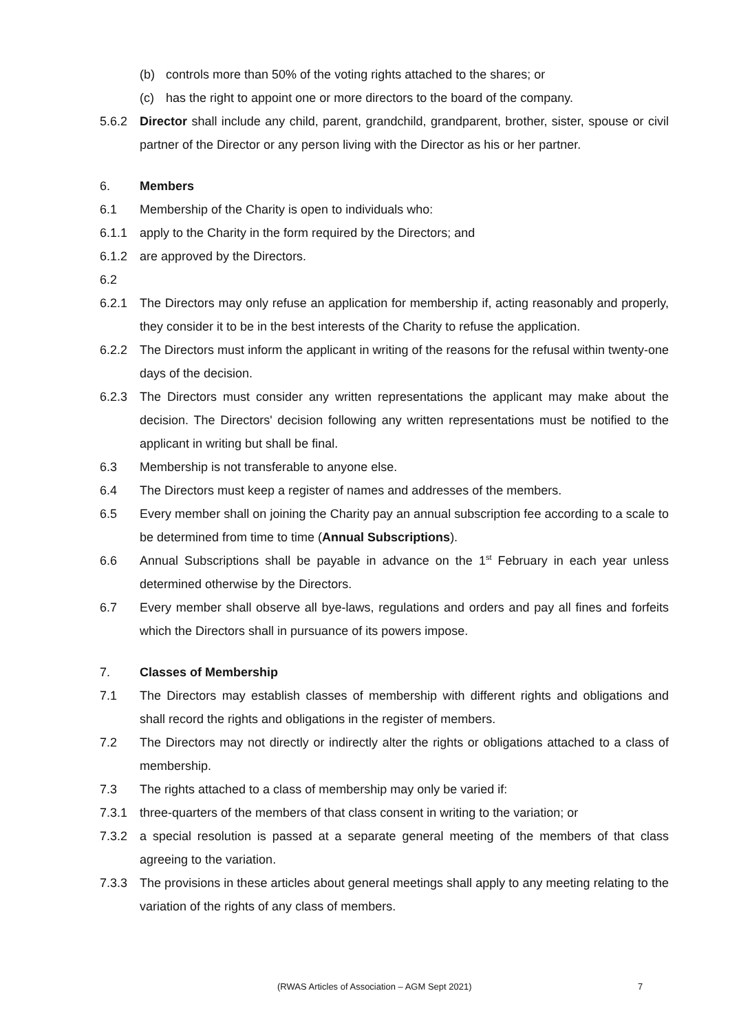(b) controls more than 50% of the voting rights attached to the shares; or
(c) has the right to appoint one or more directors to the board of the company.
5.6.2 Director shall include any child, parent, grandchild, grandparent, brother, sister, spouse or civil partner of the Director or any person living with the Director as his or her partner.
6. Members
6.1 Membership of the Charity is open to individuals who:
6.1.1 apply to the Charity in the form required by the Directors; and
6.1.2 are approved by the Directors.
6.2
6.2.1 The Directors may only refuse an application for membership if, acting reasonably and properly, they consider it to be in the best interests of the Charity to refuse the application.
6.2.2 The Directors must inform the applicant in writing of the reasons for the refusal within twenty-one days of the decision.
6.2.3 The Directors must consider any written representations the applicant may make about the decision. The Directors' decision following any written representations must be notified to the applicant in writing but shall be final.
6.3 Membership is not transferable to anyone else.
6.4 The Directors must keep a register of names and addresses of the members.
6.5 Every member shall on joining the Charity pay an annual subscription fee according to a scale to be determined from time to time (Annual Subscriptions).
6.6 Annual Subscriptions shall be payable in advance on the 1<sup>st</sup> February in each year unless determined otherwise by the Directors.
6.7 Every member shall observe all bye-laws, regulations and orders and pay all fines and forfeits which the Directors shall in pursuance of its powers impose.
7. Classes of Membership
7.1 The Directors may establish classes of membership with different rights and obligations and shall record the rights and obligations in the register of members.
7.2 The Directors may not directly or indirectly alter the rights or obligations attached to a class of membership.
7.3 The rights attached to a class of membership may only be varied if:
7.3.1 three-quarters of the members of that class consent in writing to the variation; or
7.3.2 a special resolution is passed at a separate general meeting of the members of that class agreeing to the variation.
7.3.3 The provisions in these articles about general meetings shall apply to any meeting relating to the variation of the rights of any class of members.
(RWAS Articles of Association – AGM Sept 2021) 7